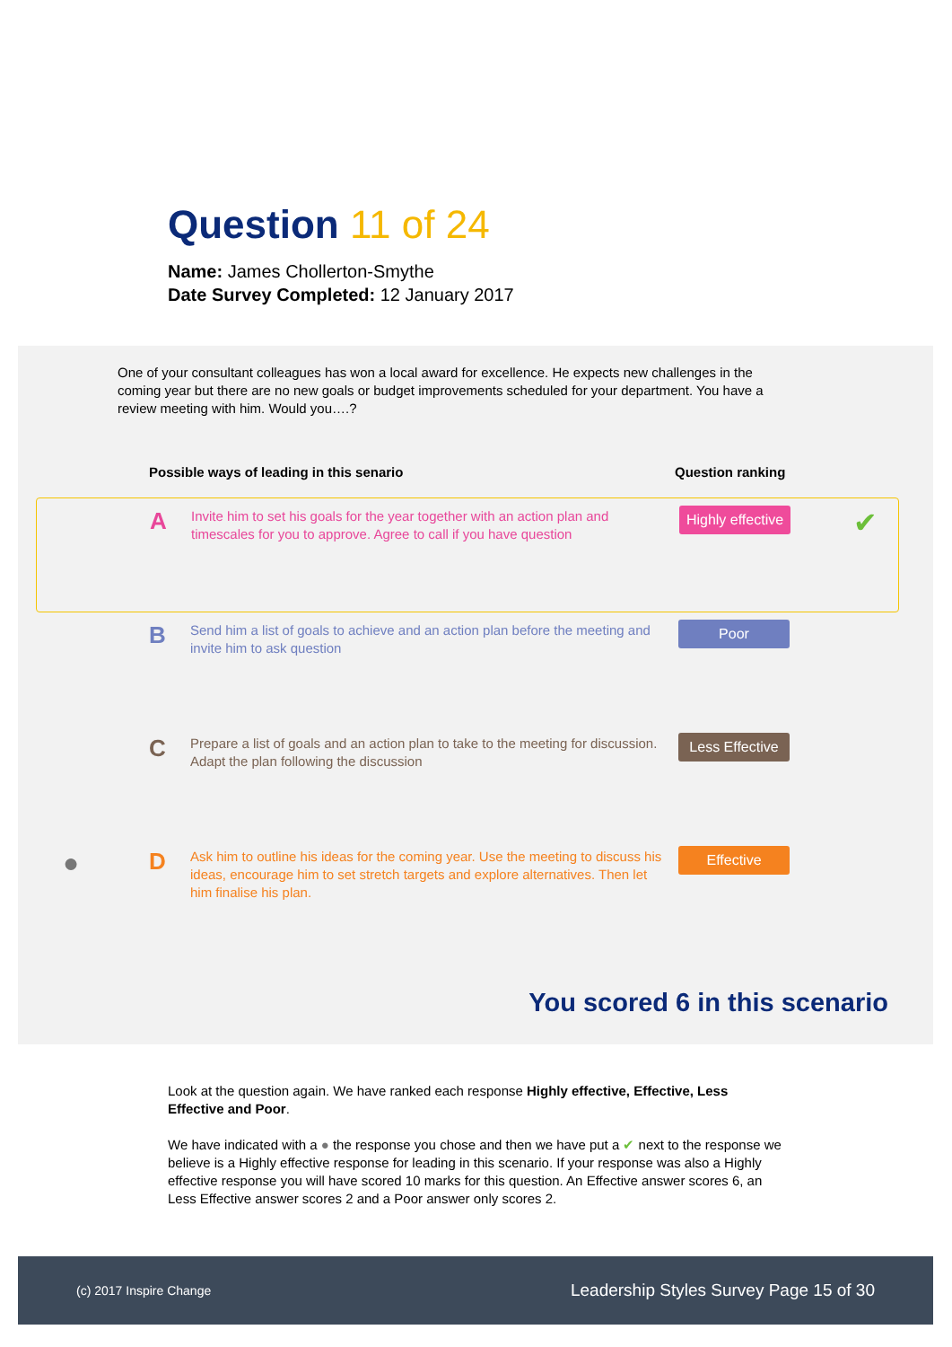Question 11 of 24
Name: James Chollerton-Smythe
Date Survey Completed: 12 January 2017
One of your consultant colleagues has won a local award for excellence. He expects new challenges in the coming year but there are no new goals or budget improvements scheduled for your department. You have a review meeting with him. Would you….?
Possible ways of leading in this senario Question ranking
A
Invite him to set his goals for the year together with an action plan and timescales for you to approve. Agree to call if you have question
Highly effective
✔
B
Send him a list of goals to achieve and an action plan before the meeting and invite him to ask question
Poor
C
Prepare a list of goals and an action plan to take to the meeting for discussion. Adapt the plan following the discussion
Less Effective
●
D
Ask him to outline his ideas for the coming year. Use the meeting to discuss his ideas, encourage him to set stretch targets and explore alternatives. Then let him finalise his plan.
Effective
You scored 6 in this scenario
Look at the question again. We have ranked each response Highly effective, Effective, Less Effective and Poor.
We have indicated with a ● the response you chose and then we have put a ✔ next to the response we believe is a Highly effective response for leading in this scenario. If your response was also a Highly effective response you will have scored 10 marks for this question. An Effective answer scores 6, an Less Effective answer scores 2 and a Poor answer only scores 2.
(c) 2017 Inspire Change Leadership Styles Survey Page 15 of 30